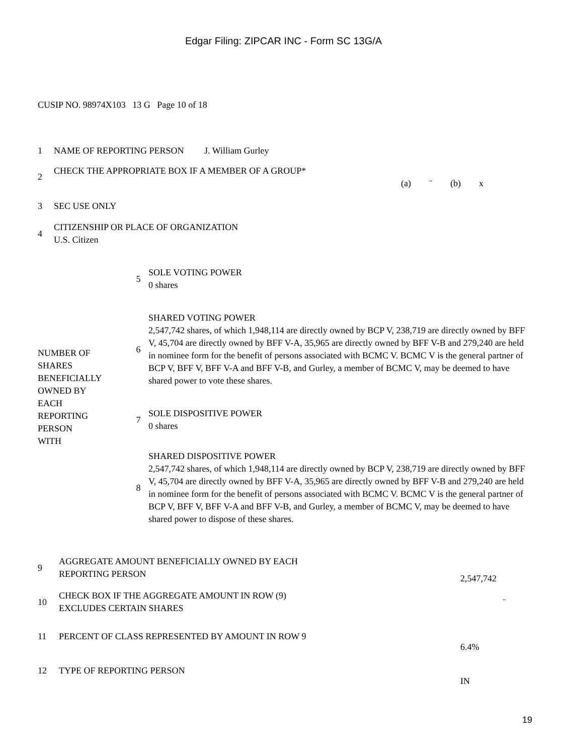Edgar Filing: ZIPCAR INC - Form SC 13G/A
CUSIP NO. 98974X103 13 G Page 10 of 18
| 1 | NAME OF REPORTING PERSON J. William Gurley |
| 2 | CHECK THE APPROPRIATE BOX IF A MEMBER OF A GROUP* (a) ¨ (b) x |
| 3 | SEC USE ONLY |
| 4 | CITIZENSHIP OR PLACE OF ORGANIZATION U.S. Citizen |
| NUMBER OF SHARES BENEFICIALLY OWNED BY EACH REPORTING PERSON WITH | 5 | SOLE VOTING POWER 0 shares |
| | 6 | SHARED VOTING POWER 2,547,742 shares, of which 1,948,114 are directly owned by BCP V, 238,719 are directly owned by BFF V, 45,704 are directly owned by BFF V-A, 35,965 are directly owned by BFF V-B and 279,240 are held in nominee form for the benefit of persons associated with BCMC V. BCMC V is the general partner of BCP V, BFF V, BFF V-A and BFF V-B, and Gurley, a member of BCMC V, may be deemed to have shared power to vote these shares. |
| | 7 | SOLE DISPOSITIVE POWER 0 shares |
| | 8 | SHARED DISPOSITIVE POWER 2,547,742 shares, of which 1,948,114 are directly owned by BCP V, 238,719 are directly owned by BFF V, 45,704 are directly owned by BFF V-A, 35,965 are directly owned by BFF V-B and 279,240 are held in nominee form for the benefit of persons associated with BCMC V. BCMC V is the general partner of BCP V, BFF V, BFF V-A and BFF V-B, and Gurley, a member of BCMC V, may be deemed to have shared power to dispose of these shares. |
| 9 | AGGREGATE AMOUNT BENEFICIALLY OWNED BY EACH REPORTING PERSON | 2,547,742 |
| 10 | CHECK BOX IF THE AGGREGATE AMOUNT IN ROW (9) EXCLUDES CERTAIN SHARES | ¨ |
| 11 | PERCENT OF CLASS REPRESENTED BY AMOUNT IN ROW 9 | 6.4% |
| 12 | TYPE OF REPORTING PERSON | IN |
19